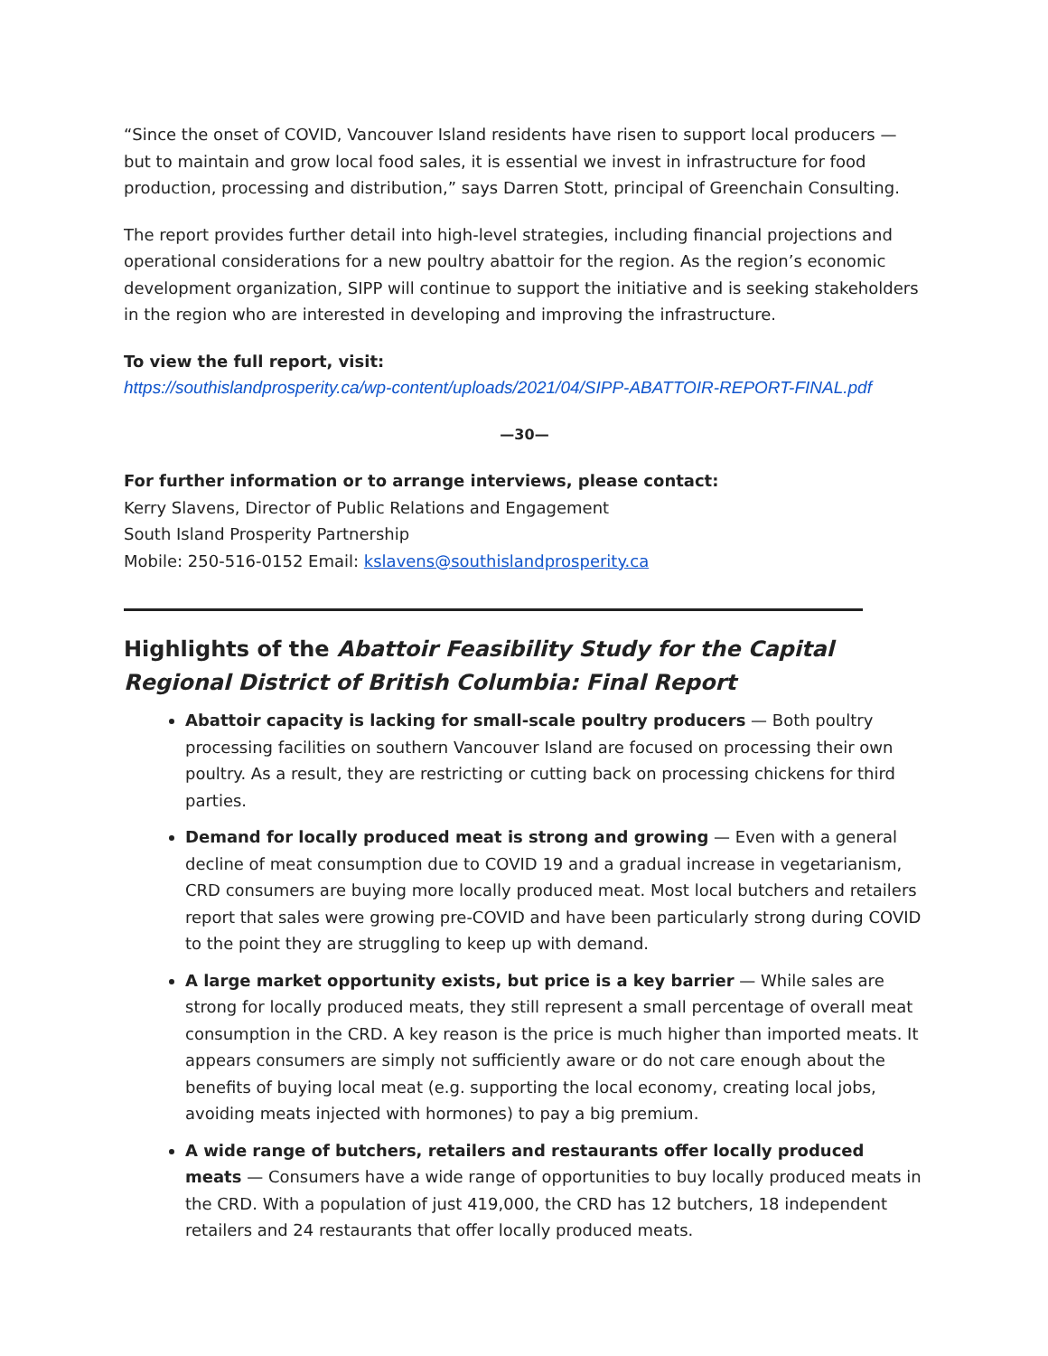“Since the onset of COVID, Vancouver Island residents have risen to support local producers — but to maintain and grow local food sales, it is essential we invest in infrastructure for food production, processing and distribution,” says Darren Stott, principal of Greenchain Consulting.
The report provides further detail into high-level strategies, including financial projections and operational considerations for a new poultry abattoir for the region. As the region’s economic development organization, SIPP will continue to support the initiative and is seeking stakeholders in the region who are interested in developing and improving the infrastructure.
To view the full report, visit:
https://southislandprosperity.ca/wp-content/uploads/2021/04/SIPP-ABATTOIR-REPORT-FINAL.pdf
—30—
For further information or to arrange interviews, please contact:
Kerry Slavens, Director of Public Relations and Engagement
South Island Prosperity Partnership
Mobile: 250-516-0152 Email: kslavens@southislandprosperity.ca
Highlights of the Abattoir Feasibility Study for the Capital Regional District of British Columbia: Final Report
Abattoir capacity is lacking for small-scale poultry producers — Both poultry processing facilities on southern Vancouver Island are focused on processing their own poultry. As a result, they are restricting or cutting back on processing chickens for third parties.
Demand for locally produced meat is strong and growing — Even with a general decline of meat consumption due to COVID 19 and a gradual increase in vegetarianism, CRD consumers are buying more locally produced meat. Most local butchers and retailers report that sales were growing pre-COVID and have been particularly strong during COVID to the point they are struggling to keep up with demand.
A large market opportunity exists, but price is a key barrier — While sales are strong for locally produced meats, they still represent a small percentage of overall meat consumption in the CRD. A key reason is the price is much higher than imported meats. It appears consumers are simply not sufficiently aware or do not care enough about the benefits of buying local meat (e.g. supporting the local economy, creating local jobs, avoiding meats injected with hormones) to pay a big premium.
A wide range of butchers, retailers and restaurants offer locally produced meats — Consumers have a wide range of opportunities to buy locally produced meats in the CRD. With a population of just 419,000, the CRD has 12 butchers, 18 independent retailers and 24 restaurants that offer locally produced meats.